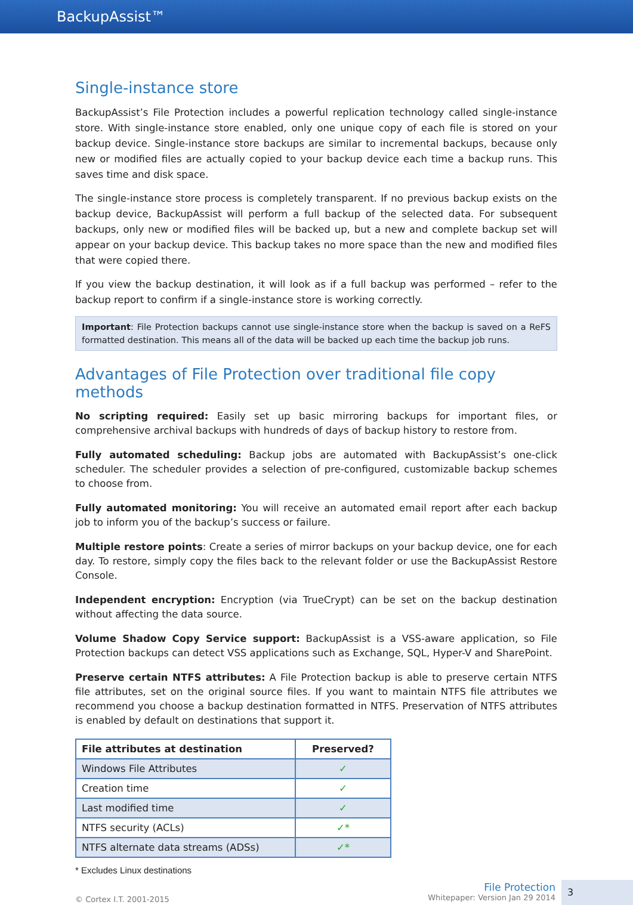BackupAssist™
Single-instance store
BackupAssist’s File Protection includes a powerful replication technology called single-instance store. With single-instance store enabled, only one unique copy of each file is stored on your backup device. Single-instance store backups are similar to incremental backups, because only new or modified files are actually copied to your backup device each time a backup runs. This saves time and disk space.
The single-instance store process is completely transparent. If no previous backup exists on the backup device, BackupAssist will perform a full backup of the selected data. For subsequent backups, only new or modified files will be backed up, but a new and complete backup set will appear on your backup device. This backup takes no more space than the new and modified files that were copied there.
If you view the backup destination, it will look as if a full backup was performed – refer to the backup report to confirm if a single-instance store is working correctly.
Important: File Protection backups cannot use single-instance store when the backup is saved on a ReFS formatted destination. This means all of the data will be backed up each time the backup job runs.
Advantages of File Protection over traditional file copy methods
No scripting required: Easily set up basic mirroring backups for important files, or comprehensive archival backups with hundreds of days of backup history to restore from.
Fully automated scheduling: Backup jobs are automated with BackupAssist’s one-click scheduler. The scheduler provides a selection of pre-configured, customizable backup schemes to choose from.
Fully automated monitoring: You will receive an automated email report after each backup job to inform you of the backup’s success or failure.
Multiple restore points: Create a series of mirror backups on your backup device, one for each day. To restore, simply copy the files back to the relevant folder or use the BackupAssist Restore Console.
Independent encryption: Encryption (via TrueCrypt) can be set on the backup destination without affecting the data source.
Volume Shadow Copy Service support: BackupAssist is a VSS-aware application, so File Protection backups can detect VSS applications such as Exchange, SQL, Hyper-V and SharePoint.
Preserve certain NTFS attributes: A File Protection backup is able to preserve certain NTFS file attributes, set on the original source files. If you want to maintain NTFS file attributes we recommend you choose a backup destination formatted in NTFS. Preservation of NTFS attributes is enabled by default on destinations that support it.
| File attributes at destination | Preserved? |
| --- | --- |
| Windows File Attributes | ✓ |
| Creation time | ✓ |
| Last modified time | ✓ |
| NTFS security (ACLs) | ✓* |
| NTFS alternate data streams (ADSs) | ✓* |
* Excludes Linux destinations
© Cortex I.T. 2001-2015
File Protection
Whitepaper: Version Jan 29 2014
3